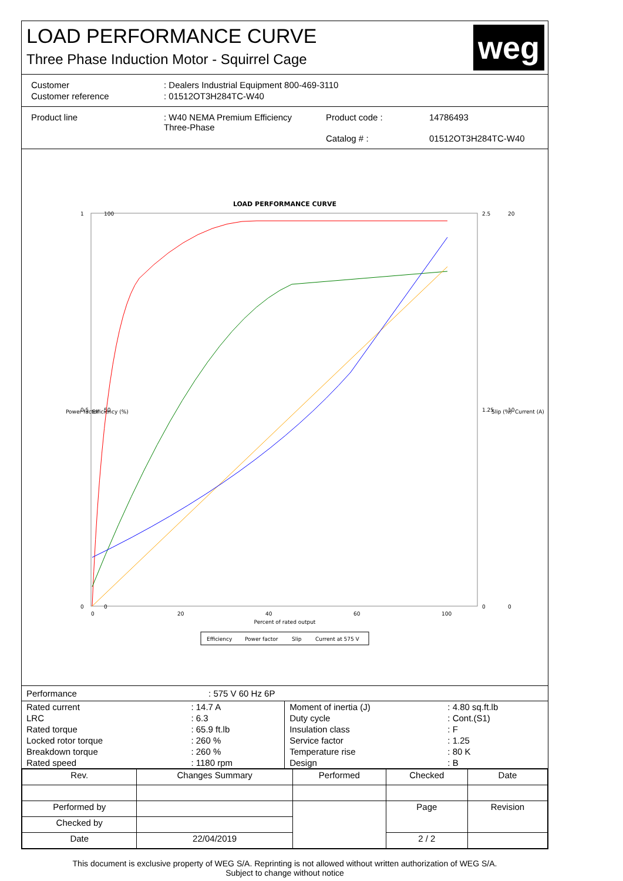LOAD PERFORMANCE CURVE
Three Phase Induction Motor - Squirrel Cage
weg
| Customer | : Dealers Industrial Equipment 800-469-3110 |
| Customer reference | : 01512OT3H284TC-W40 |
| Product line | : W40 NEMA Premium Efficiency Three-Phase | Product code : | 14786493 |
| | | Catalog # : | 01512OT3H284TC-W40 |
LOAD PERFORMANCE CURVE
1
100
2.5
20
0.5
50
1.25
10
0
0
0
0
0
20
40
60
100
Percent of rated output
Power factor
Efficiency (%)
Slip (%)
Current (A)
Efficiency
Power factor
Slip
Current at 575 V
Performance : 575 V 60 Hz 6P
| Rated current | : 14.7 A |
| LRC | : 6.3 |
| Rated torque | : 65.9 ft.lb |
| Locked rotor torque | : 260 % |
| Breakdown torque | : 260 % |
| Rated speed | : 1180 rpm |
| Moment of inertia (J) | : 4.80 sq.ft.lb |
| Duty cycle | : Cont.(S1) |
| Insulation class | : F |
| Service factor | : 1.25 |
| Temperature rise | : 80 K |
| Design | : B |
| Rev. | Changes Summary | | Performed | Checked | Date |
| --- | --- | --- | --- | --- | --- |
| Performed by | | | | Page | Revision |
| Checked by | | | | | |
| Date | 22/04/2019 | | | 2 / 2 | |
This document is exclusive property of WEG S/A. Reprinting is not allowed without written authorization of WEG S/A.
Subject to change without notice